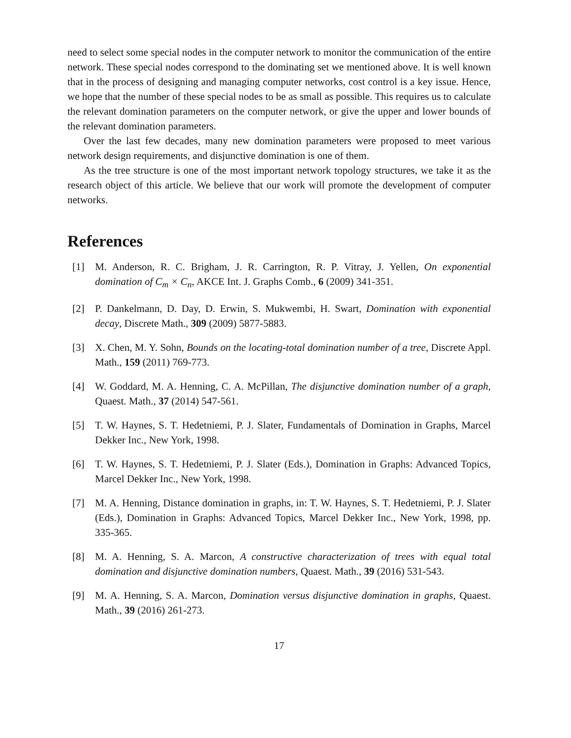need to select some special nodes in the computer network to monitor the communication of the entire network. These special nodes correspond to the dominating set we mentioned above. It is well known that in the process of designing and managing computer networks, cost control is a key issue. Hence, we hope that the number of these special nodes to be as small as possible. This requires us to calculate the relevant domination parameters on the computer network, or give the upper and lower bounds of the relevant domination parameters.
Over the last few decades, many new domination parameters were proposed to meet various network design requirements, and disjunctive domination is one of them.
As the tree structure is one of the most important network topology structures, we take it as the research object of this article. We believe that our work will promote the development of computer networks.
References
[1] M. Anderson, R. C. Brigham, J. R. Carrington, R. P. Vitray, J. Yellen, On exponential domination of C<sub>m</sub> × C<sub>n</sub>, AKCE Int. J. Graphs Comb., 6 (2009) 341-351.
[2] P. Dankelmann, D. Day, D. Erwin, S. Mukwembi, H. Swart, Domination with exponential decay, Discrete Math., 309 (2009) 5877-5883.
[3] X. Chen, M. Y. Sohn, Bounds on the locating-total domination number of a tree, Discrete Appl. Math., 159 (2011) 769-773.
[4] W. Goddard, M. A. Henning, C. A. McPillan, The disjunctive domination number of a graph, Quaest. Math., 37 (2014) 547-561.
[5] T. W. Haynes, S. T. Hedetniemi, P. J. Slater, Fundamentals of Domination in Graphs, Marcel Dekker Inc., New York, 1998.
[6] T. W. Haynes, S. T. Hedetniemi, P. J. Slater (Eds.), Domination in Graphs: Advanced Topics, Marcel Dekker Inc., New York, 1998.
[7] M. A. Henning, Distance domination in graphs, in: T. W. Haynes, S. T. Hedetniemi, P. J. Slater (Eds.), Domination in Graphs: Advanced Topics, Marcel Dekker Inc., New York, 1998, pp. 335-365.
[8] M. A. Henning, S. A. Marcon, A constructive characterization of trees with equal total domination and disjunctive domination numbers, Quaest. Math., 39 (2016) 531-543.
[9] M. A. Henning, S. A. Marcon, Domination versus disjunctive domination in graphs, Quaest. Math., 39 (2016) 261-273.
17